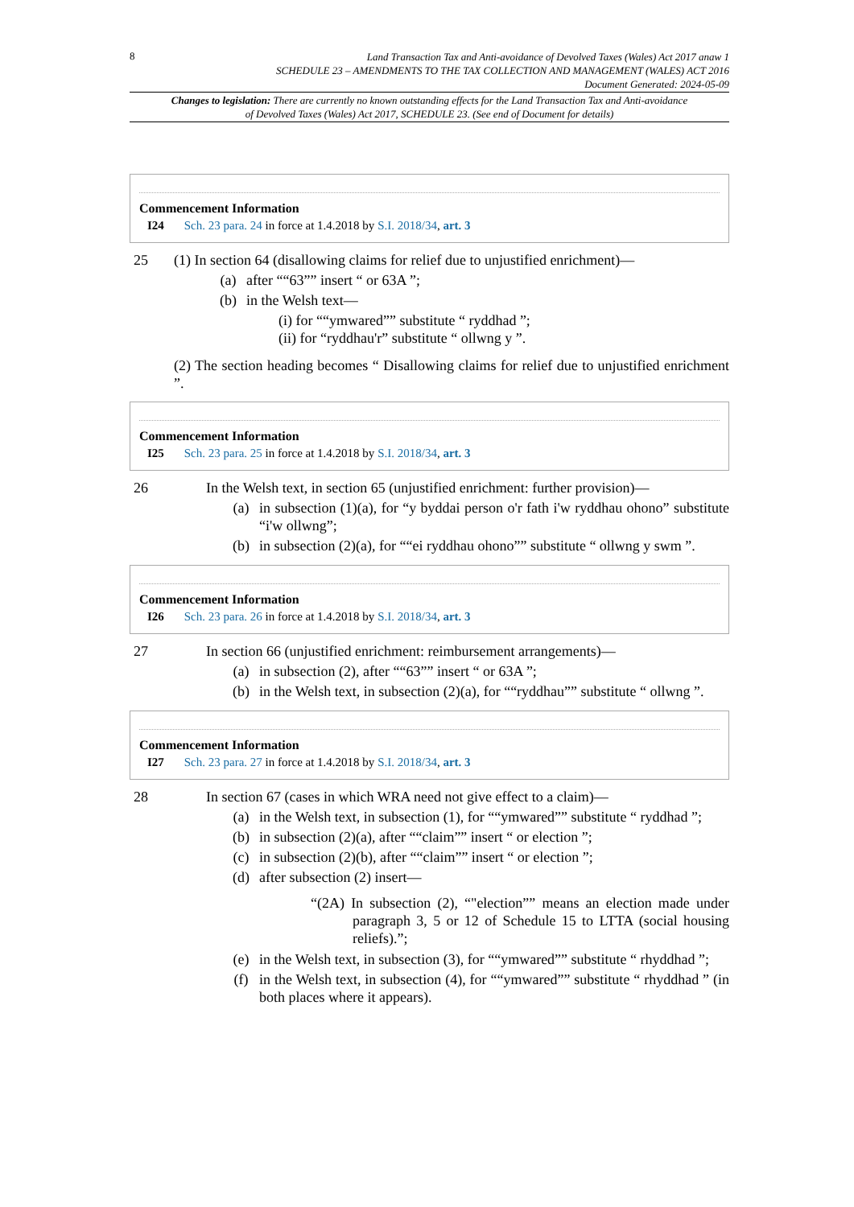8
Land Transaction Tax and Anti-avoidance of Devolved Taxes (Wales) Act 2017 anaw 1
SCHEDULE 23 – AMENDMENTS TO THE TAX COLLECTION AND MANAGEMENT (WALES) ACT 2016
Document Generated: 2024-05-09
Changes to legislation: There are currently no known outstanding effects for the Land Transaction Tax and Anti-avoidance of Devolved Taxes (Wales) Act 2017, SCHEDULE 23. (See end of Document for details)
Commencement Information
I24 Sch. 23 para. 24 in force at 1.4.2018 by S.I. 2018/34, art. 3
25 (1) In section 64 (disallowing claims for relief due to unjustified enrichment)—
(a) after ““63”” insert “ or 63A ”;
(b) in the Welsh text—
(i) for ““ymwared”” substitute “ ryddhad ”;
(ii) for “ryddhau'r” substitute “ ollwng y ”.
(2) The section heading becomes “ Disallowing claims for relief due to unjustified enrichment ”.
Commencement Information
I25 Sch. 23 para. 25 in force at 1.4.2018 by S.I. 2018/34, art. 3
26 In the Welsh text, in section 65 (unjustified enrichment: further provision)—
(a) in subsection (1)(a), for “y byddai person o'r fath i'w ryddhau ohono” substitute “i'w ollwng”;
(b) in subsection (2)(a), for ““ei ryddhau ohono”” substitute “ ollwng y swm ”.
Commencement Information
I26 Sch. 23 para. 26 in force at 1.4.2018 by S.I. 2018/34, art. 3
27 In section 66 (unjustified enrichment: reimbursement arrangements)—
(a) in subsection (2), after ““63”” insert “ or 63A ”;
(b) in the Welsh text, in subsection (2)(a), for ““ryddhau”” substitute “ ollwng ”.
Commencement Information
I27 Sch. 23 para. 27 in force at 1.4.2018 by S.I. 2018/34, art. 3
28 In section 67 (cases in which WRA need not give effect to a claim)—
(a) in the Welsh text, in subsection (1), for ““ymwared”” substitute “ ryddhad ”;
(b) in subsection (2)(a), after ““claim”” insert “ or election ”;
(c) in subsection (2)(b), after ““claim”” insert “ or election ”;
(d) after subsection (2) insert—
“(2A) In subsection (2), “"election”” means an election made under paragraph 3, 5 or 12 of Schedule 15 to LTTA (social housing reliefs).”;
(e) in the Welsh text, in subsection (3), for ““ymwared”” substitute “ rhyddhad ”;
(f) in the Welsh text, in subsection (4), for ““ymwared”” substitute “ rhyddhad ” (in both places where it appears).